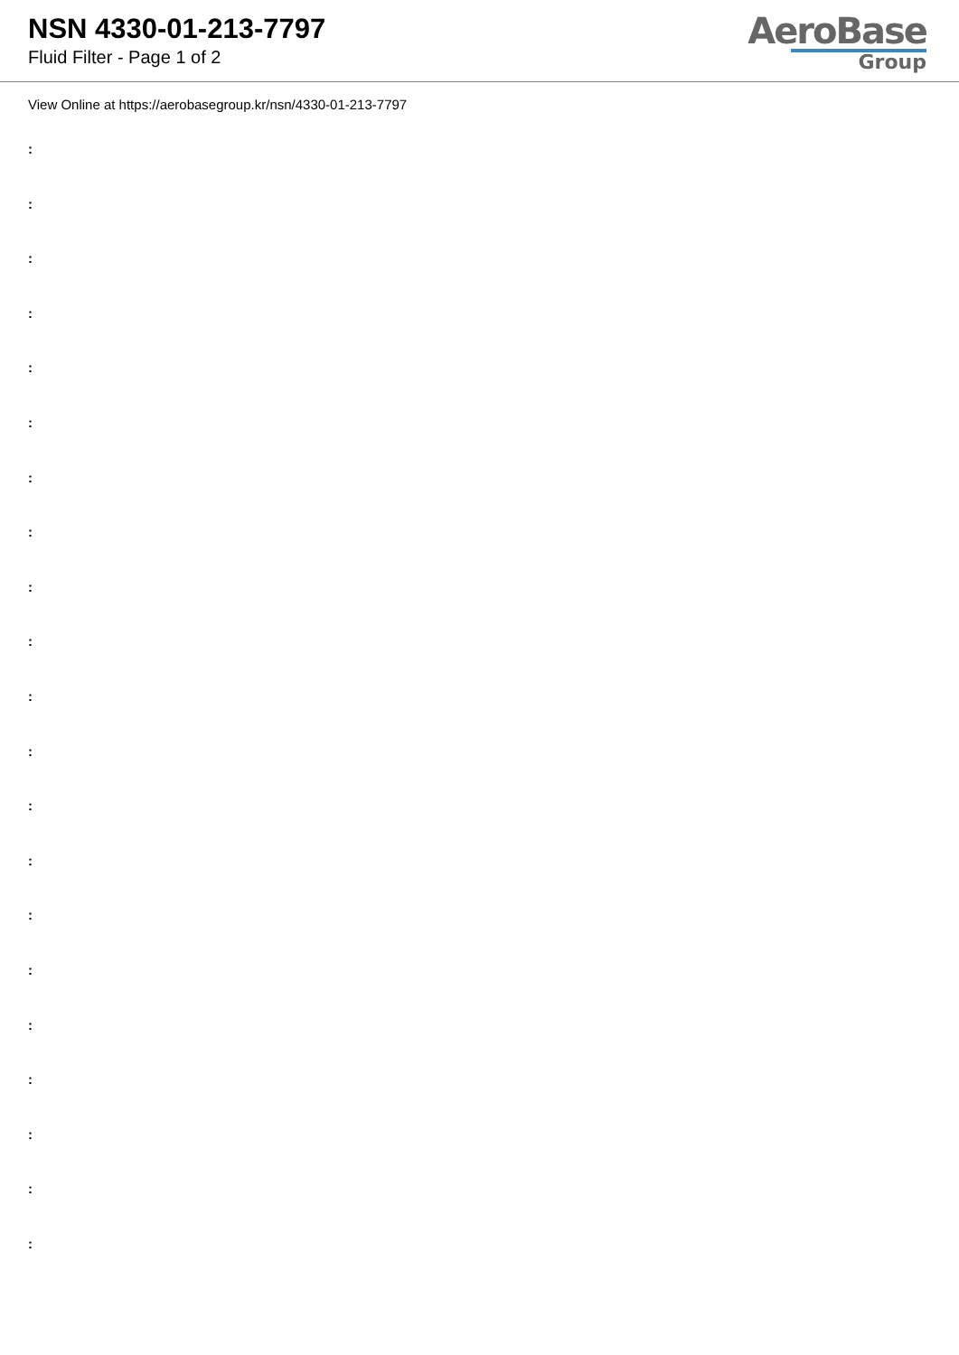NSN 4330-01-213-7797
Fluid Filter - Page 1 of 2
AeroBase
Group
View Online at https://aerobasegroup.kr/nsn/4330-01-213-7797
:
:
:
:
:
:
:
:
:
:
:
:
:
:
:
:
:
:
:
:
: